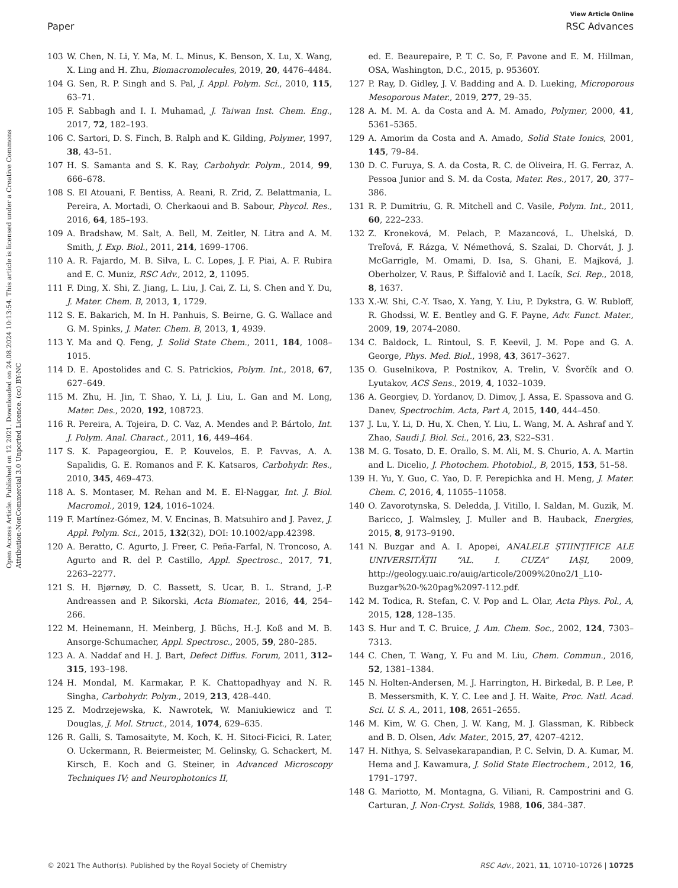Open Access Article. Published on 12 2021. Downloaded on 24.08.2024 10:13:54. This article is licensed under a Creative Commons Attribution-NonCommercial 3.0 Unported Licence. (cc) BY-NC
View Article Online
Paper RSC Advances
103 W. Chen, N. Li, Y. Ma, M. L. Minus, K. Benson, X. Lu, X. Wang, X. Ling and H. Zhu, Biomacromolecules, 2019, 20, 4476–4484.
104 G. Sen, R. P. Singh and S. Pal, J. Appl. Polym. Sci., 2010, 115, 63–71.
105 F. Sabbagh and I. I. Muhamad, J. Taiwan Inst. Chem. Eng., 2017, 72, 182–193.
106 C. Sartori, D. S. Finch, B. Ralph and K. Gilding, Polymer, 1997, 38, 43–51.
107 H. S. Samanta and S. K. Ray, Carbohydr. Polym., 2014, 99, 666–678.
108 S. El Atouani, F. Bentiss, A. Reani, R. Zrid, Z. Belattmania, L. Pereira, A. Mortadi, O. Cherkaoui and B. Sabour, Phycol. Res., 2016, 64, 185–193.
109 A. Bradshaw, M. Salt, A. Bell, M. Zeitler, N. Litra and A. M. Smith, J. Exp. Biol., 2011, 214, 1699–1706.
110 A. R. Fajardo, M. B. Silva, L. C. Lopes, J. F. Piai, A. F. Rubira and E. C. Muniz, RSC Adv., 2012, 2, 11095.
111 F. Ding, X. Shi, Z. Jiang, L. Liu, J. Cai, Z. Li, S. Chen and Y. Du, J. Mater. Chem. B, 2013, 1, 1729.
112 S. E. Bakarich, M. In H. Panhuis, S. Beirne, G. G. Wallace and G. M. Spinks, J. Mater. Chem. B, 2013, 1, 4939.
113 Y. Ma and Q. Feng, J. Solid State Chem., 2011, 184, 1008–1015.
114 D. E. Apostolides and C. S. Patrickios, Polym. Int., 2018, 67, 627–649.
115 M. Zhu, H. Jin, T. Shao, Y. Li, J. Liu, L. Gan and M. Long, Mater. Des., 2020, 192, 108723.
116 R. Pereira, A. Tojeira, D. C. Vaz, A. Mendes and P. Bártolo, Int. J. Polym. Anal. Charact., 2011, 16, 449–464.
117 S. K. Papageorgiou, E. P. Kouvelos, E. P. Favvas, A. A. Sapalidis, G. E. Romanos and F. K. Katsaros, Carbohydr. Res., 2010, 345, 469–473.
118 A. S. Montaser, M. Rehan and M. E. El-Naggar, Int. J. Biol. Macromol., 2019, 124, 1016–1024.
119 F. Martínez-Gómez, M. V. Encinas, B. Matsuhiro and J. Pavez, J. Appl. Polym. Sci., 2015, 132(32), DOI: 10.1002/app.42398.
120 A. Beratto, C. Agurto, J. Freer, C. Peña-Farfal, N. Troncoso, A. Agurto and R. del P. Castillo, Appl. Spectrosc., 2017, 71, 2263–2277.
121 S. H. Bjørnøy, D. C. Bassett, S. Ucar, B. L. Strand, J.-P. Andreassen and P. Sikorski, Acta Biomater., 2016, 44, 254–266.
122 M. Heinemann, H. Meinberg, J. Büchs, H.-J. Koß and M. B. Ansorge-Schumacher, Appl. Spectrosc., 2005, 59, 280–285.
123 A. A. Naddaf and H. J. Bart, Defect Diffus. Forum, 2011, 312–315, 193–198.
124 H. Mondal, M. Karmakar, P. K. Chattopadhyay and N. R. Singha, Carbohydr. Polym., 2019, 213, 428–440.
125 Z. Modrzejewska, K. Nawrotek, W. Maniukiewicz and T. Douglas, J. Mol. Struct., 2014, 1074, 629–635.
126 R. Galli, S. Tamosaityte, M. Koch, K. H. Sitoci-Ficici, R. Later, O. Uckermann, R. Beiermeister, M. Gelinsky, G. Schackert, M. Kirsch, E. Koch and G. Steiner, in Advanced Microscopy Techniques IV; and Neurophotonics II,
ed. E. Beaurepaire, P. T. C. So, F. Pavone and E. M. Hillman, OSA, Washington, D.C., 2015, p. 95360Y.
127 P. Ray, D. Gidley, J. V. Badding and A. D. Lueking, Microporous Mesoporous Mater., 2019, 277, 29–35.
128 A. M. M. A. da Costa and A. M. Amado, Polymer, 2000, 41, 5361–5365.
129 A. Amorim da Costa and A. Amado, Solid State Ionics, 2001, 145, 79–84.
130 D. C. Furuya, S. A. da Costa, R. C. de Oliveira, H. G. Ferraz, A. Pessoa Junior and S. M. da Costa, Mater. Res., 2017, 20, 377–386.
131 R. P. Dumitriu, G. R. Mitchell and C. Vasile, Polym. Int., 2011, 60, 222–233.
132 Z. Kroneková, M. Pelach, P. Mazancová, L. Uhelská, D. Treľová, F. Rázga, V. Némethová, S. Szalai, D. Chorvát, J. J. McGarrigle, M. Omami, D. Isa, S. Ghani, E. Majková, J. Oberholzer, V. Raus, P. Šiffalovič and I. Lacík, Sci. Rep., 2018, 8, 1637.
133 X.-W. Shi, C.-Y. Tsao, X. Yang, Y. Liu, P. Dykstra, G. W. Rubloff, R. Ghodssi, W. E. Bentley and G. F. Payne, Adv. Funct. Mater., 2009, 19, 2074–2080.
134 C. Baldock, L. Rintoul, S. F. Keevil, J. M. Pope and G. A. George, Phys. Med. Biol., 1998, 43, 3617–3627.
135 O. Guselnikova, P. Postnikov, A. Trelin, V. Švorčík and O. Lyutakov, ACS Sens., 2019, 4, 1032–1039.
136 A. Georgiev, D. Yordanov, D. Dimov, J. Assa, E. Spassova and G. Danev, Spectrochim. Acta, Part A, 2015, 140, 444–450.
137 J. Lu, Y. Li, D. Hu, X. Chen, Y. Liu, L. Wang, M. A. Ashraf and Y. Zhao, Saudi J. Biol. Sci., 2016, 23, S22–S31.
138 M. G. Tosato, D. E. Orallo, S. M. Ali, M. S. Churio, A. A. Martin and L. Dicelio, J. Photochem. Photobiol., B, 2015, 153, 51–58.
139 H. Yu, Y. Guo, C. Yao, D. F. Perepichka and H. Meng, J. Mater. Chem. C, 2016, 4, 11055–11058.
140 O. Zavorotynska, S. Deledda, J. Vitillo, I. Saldan, M. Guzik, M. Baricco, J. Walmsley, J. Muller and B. Hauback, Energies, 2015, 8, 9173–9190.
141 N. Buzgar and A. I. Apopei, ANALELE ȘTIINȚIFICE ALE UNIVERSITĂȚII “AL. I. CUZA” IAȘI, 2009, http://geology.uaic.ro/auig/articole/2009%20no2/1_L10-Buzgar%20-%20pag%2097-112.pdf.
142 M. Todica, R. Stefan, C. V. Pop and L. Olar, Acta Phys. Pol., A, 2015, 128, 128–135.
143 S. Hur and T. C. Bruice, J. Am. Chem. Soc., 2002, 124, 7303–7313.
144 C. Chen, T. Wang, Y. Fu and M. Liu, Chem. Commun., 2016, 52, 1381–1384.
145 N. Holten-Andersen, M. J. Harrington, H. Birkedal, B. P. Lee, P. B. Messersmith, K. Y. C. Lee and J. H. Waite, Proc. Natl. Acad. Sci. U. S. A., 2011, 108, 2651–2655.
146 M. Kim, W. G. Chen, J. W. Kang, M. J. Glassman, K. Ribbeck and B. D. Olsen, Adv. Mater., 2015, 27, 4207–4212.
147 H. Nithya, S. Selvasekarapandian, P. C. Selvin, D. A. Kumar, M. Hema and J. Kawamura, J. Solid State Electrochem., 2012, 16, 1791–1797.
148 G. Mariotto, M. Montagna, G. Viliani, R. Campostrini and G. Carturan, J. Non-Cryst. Solids, 1988, 106, 384–387.
© 2021 The Author(s). Published by the Royal Society of Chemistry RSC Adv., 2021, 11, 10710–10726 | 10725